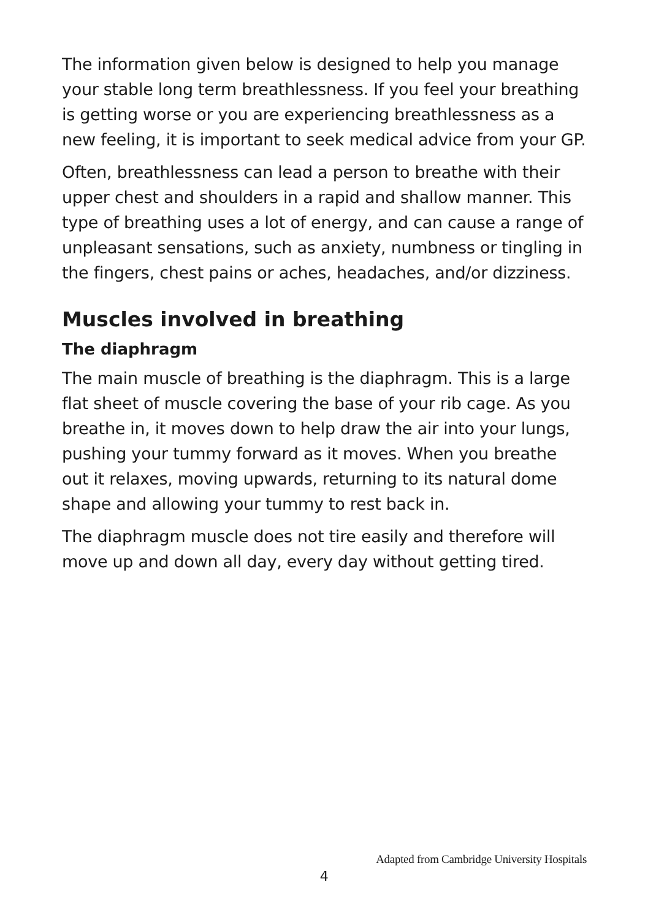The information given below is designed to help you manage your stable long term breathlessness. If you feel your breathing is getting worse or you are experiencing breathlessness as a new feeling, it is important to seek medical advice from your GP.
Often, breathlessness can lead a person to breathe with their upper chest and shoulders in a rapid and shallow manner. This type of breathing uses a lot of energy, and can cause a range of unpleasant sensations, such as anxiety, numbness or tingling in the fingers, chest pains or aches, headaches, and/or dizziness.
Muscles involved in breathing
The diaphragm
The main muscle of breathing is the diaphragm. This is a large flat sheet of muscle covering the base of your rib cage. As you breathe in, it moves down to help draw the air into your lungs, pushing your tummy forward as it moves. When you breathe out it relaxes, moving upwards, returning to its natural dome shape and allowing your tummy to rest back in.
The diaphragm muscle does not tire easily and therefore will move up and down all day, every day without getting tired.
Adapted from Cambridge University Hospitals
4